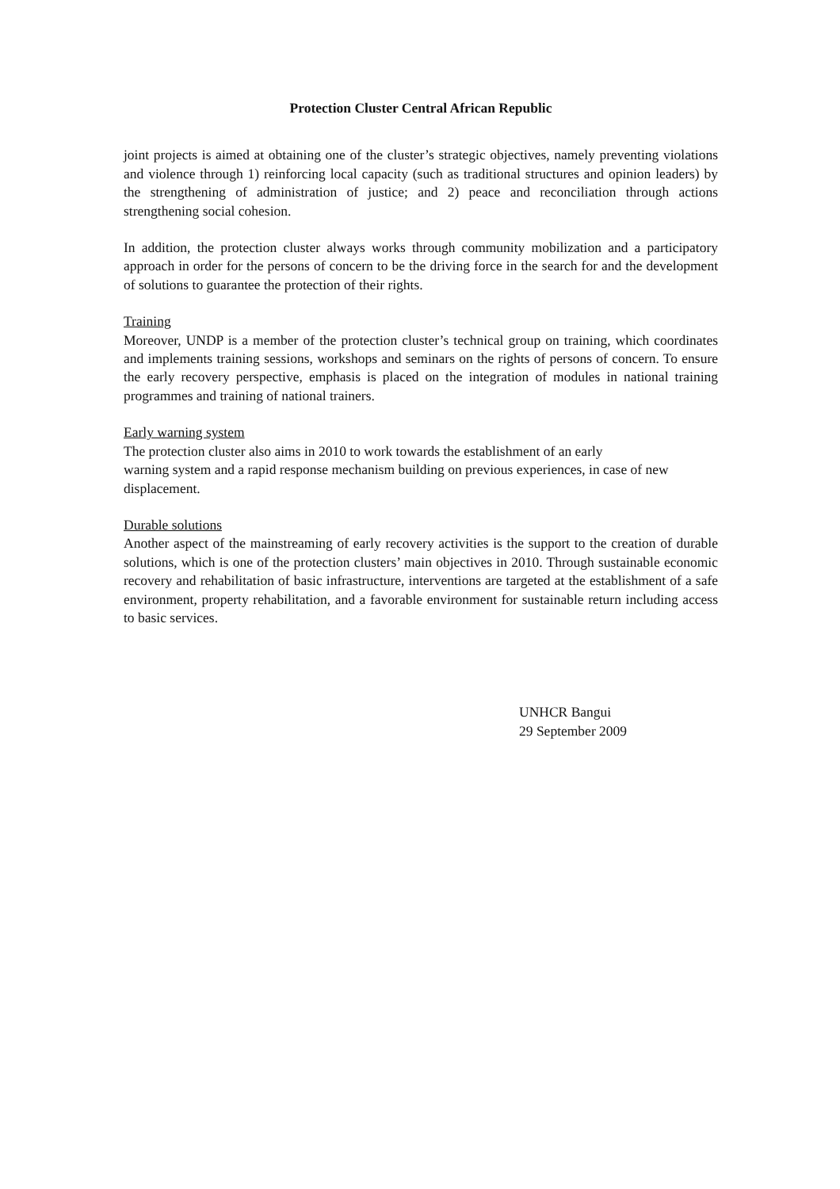Protection Cluster Central African Republic
joint projects is aimed at obtaining one of the cluster’s strategic objectives, namely preventing violations and violence through 1) reinforcing local capacity (such as traditional structures and opinion leaders) by the strengthening of administration of justice; and 2) peace and reconciliation through actions strengthening social cohesion.
In addition, the protection cluster always works through community mobilization and a participatory approach in order for the persons of concern to be the driving force in the search for and the development of solutions to guarantee the protection of their rights.
Training
Moreover, UNDP is a member of the protection cluster’s technical group on training, which coordinates and implements training sessions, workshops and seminars on the rights of persons of concern. To ensure the early recovery perspective, emphasis is placed on the integration of modules in national training programmes and training of national trainers.
Early warning system
The protection cluster also aims in 2010 to work towards the establishment of an early
warning system and a rapid response mechanism building on previous experiences, in case of new displacement.
Durable solutions
Another aspect of the mainstreaming of early recovery activities is the support to the creation of durable solutions, which is one of the protection clusters’ main objectives in 2010. Through sustainable economic recovery and rehabilitation of basic infrastructure, interventions are targeted at the establishment of a safe environment, property rehabilitation, and a favorable environment for sustainable return including access to basic services.
UNHCR Bangui
29 September 2009